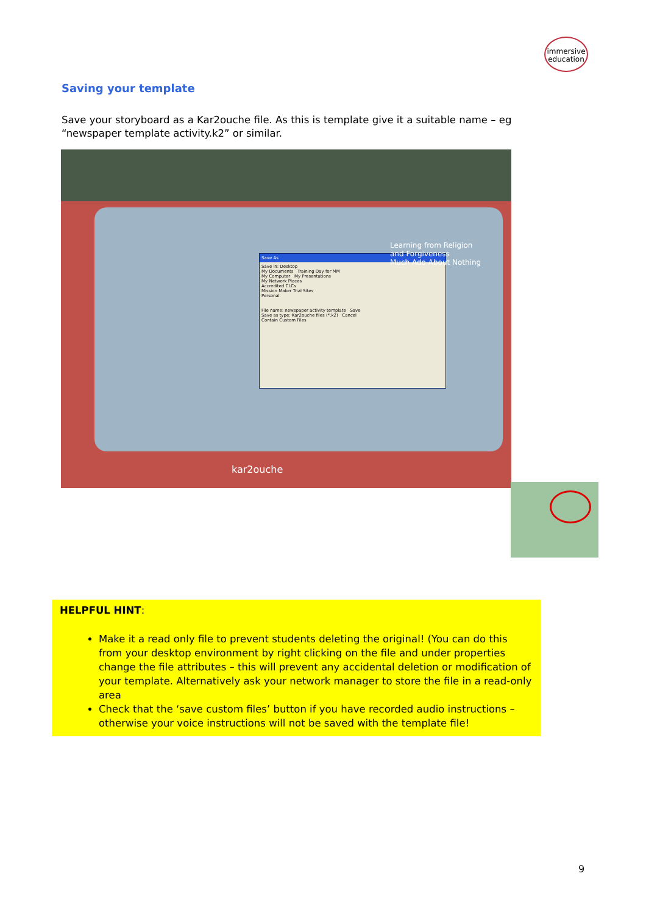immersive
education
Saving your template
Save your storyboard as a Kar2ouche file. As this is template give it a suitable name – eg “newspaper template activity.k2” or similar.
Save As
Save in: Desktop
My Documents Training Day for MM
My Computer My Presentations
My Network Places
Accredited CLCs
Mission Maker Trial Sites
Personal
File name: newspaper activity template Save
Save as type: Kar2ouche files (*.k2) Cancel
Contain Custom Files
Learning from Religion
and Forgiveness
Much Ado About Nothing
kar2ouche
HELPFUL HINT:
Make it a read only file to prevent students deleting the original! (You can do this from your desktop environment by right clicking on the file and under properties change the file attributes – this will prevent any accidental deletion or modification of your template. Alternatively ask your network manager to store the file in a read-only area
Check that the ‘save custom files’ button if you have recorded audio instructions – otherwise your voice instructions will not be saved with the template file!
9